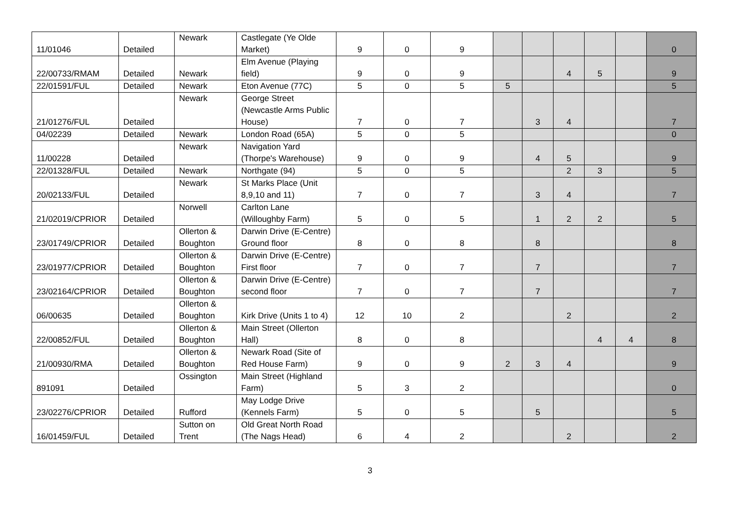| 11/01046 | Detailed | Newark | Castlegate (Ye Olde Market) | 9 | 0 | 9 | | | | | | 0 |
| 22/00733/RMAM | Detailed | Newark | Elm Avenue (Playing field) | 9 | 0 | 9 | | | 4 | 5 | | 9 |
| 22/01591/FUL | Detailed | Newark | Eton Avenue (77C) | 5 | 0 | 5 | 5 | | | | | 5 |
| 21/01276/FUL | Detailed | Newark | George Street (Newcastle Arms Public House) | 7 | 0 | 7 | | 3 | 4 | | | 7 |
| 04/02239 | Detailed | Newark | London Road (65A) | 5 | 0 | 5 | | | | | | 0 |
| 11/00228 | Detailed | Newark | Navigation Yard (Thorpe's Warehouse) | 9 | 0 | 9 | | 4 | 5 | | | 9 |
| 22/01328/FUL | Detailed | Newark | Northgate (94) | 5 | 0 | 5 | | | 2 | 3 | | 5 |
| 20/02133/FUL | Detailed | Newark | St Marks Place (Unit 8,9,10 and 11) | 7 | 0 | 7 | | 3 | 4 | | | 7 |
| 21/02019/CPRIOR | Detailed | Norwell | Carlton Lane (Willoughby Farm) | 5 | 0 | 5 | | 1 | 2 | 2 | | 5 |
| 23/01749/CPRIOR | Detailed | Ollerton & Boughton | Darwin Drive (E-Centre) Ground floor | 8 | 0 | 8 | | 8 | | | | 8 |
| 23/01977/CPRIOR | Detailed | Ollerton & Boughton | Darwin Drive (E-Centre) First floor | 7 | 0 | 7 | | 7 | | | | 7 |
| 23/02164/CPRIOR | Detailed | Ollerton & Boughton | Darwin Drive (E-Centre) second floor | 7 | 0 | 7 | | 7 | | | | 7 |
| 06/00635 | Detailed | Ollerton & Boughton | Kirk Drive (Units 1 to 4) | 12 | 10 | 2 | | | 2 | | | 2 |
| 22/00852/FUL | Detailed | Ollerton & Boughton | Main Street (Ollerton Hall) | 8 | 0 | 8 | | | | 4 | 4 | 8 |
| 21/00930/RMA | Detailed | Ollerton & Boughton | Newark Road (Site of Red House Farm) | 9 | 0 | 9 | 2 | 3 | 4 | | | 9 |
| 891091 | Detailed | Ossington | Main Street (Highland Farm) | 5 | 3 | 2 | | | | | | 0 |
| 23/02276/CPRIOR | Detailed | Rufford | May Lodge Drive (Kennels Farm) | 5 | 0 | 5 | | 5 | | | | 5 |
| 16/01459/FUL | Detailed | Sutton on Trent | Old Great North Road (The Nags Head) | 6 | 4 | 2 | | | 2 | | | 2 |
3